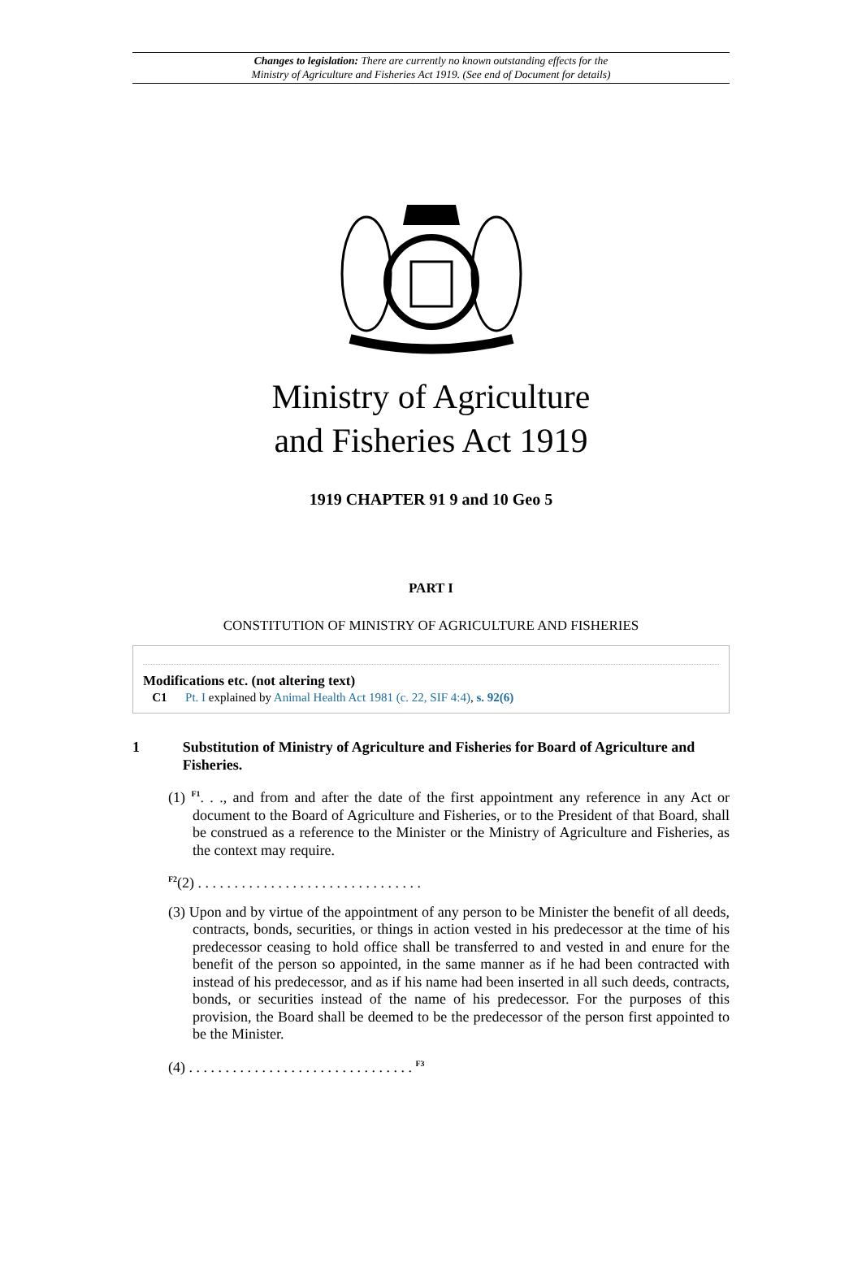Changes to legislation: There are currently no known outstanding effects for the
Ministry of Agriculture and Fisheries Act 1919. (See end of Document for details)
Ministry of Agriculture
and Fisheries Act 1919
1919 CHAPTER 91 9 and 10 Geo 5
PART I
CONSTITUTION OF MINISTRY OF AGRICULTURE AND FISHERIES
Modifications etc. (not altering text)
C1 Pt. I explained by Animal Health Act 1981 (c. 22, SIF 4:4), s. 92(6)
1 Substitution of Ministry of Agriculture and Fisheries for Board of Agriculture and Fisheries.
(1) <sup>F1</sup>. . ., and from and after the date of the first appointment any reference in any Act or document to the Board of Agriculture and Fisheries, or to the President of that Board, shall be construed as a reference to the Minister or the Ministry of Agriculture and Fisheries, as the context may require.
<sup>F2</sup>(2) . . . . . . . . . . . . . . . . . . . . . . . . . . . . . . .
(3) Upon and by virtue of the appointment of any person to be Minister the benefit of all deeds, contracts, bonds, securities, or things in action vested in his predecessor at the time of his predecessor ceasing to hold office shall be transferred to and vested in and enure for the benefit of the person so appointed, in the same manner as if he had been contracted with instead of his predecessor, and as if his name had been inserted in all such deeds, contracts, bonds, or securities instead of the name of his predecessor. For the purposes of this provision, the Board shall be deemed to be the predecessor of the person first appointed to be the Minister.
(4) . . . . . . . . . . . . . . . . . . . . . . . . . . . . . . . <sup>F3</sup>